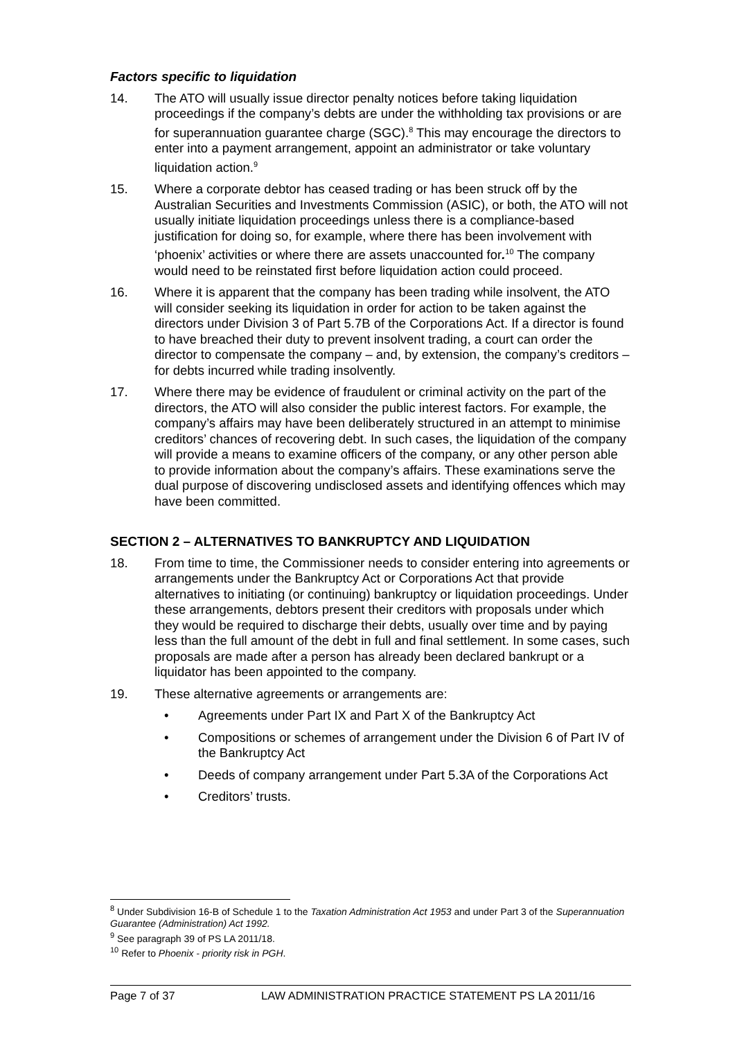Factors specific to liquidation
14. The ATO will usually issue director penalty notices before taking liquidation proceedings if the company’s debts are under the withholding tax provisions or are for superannuation guarantee charge (SGC).<sup>8</sup> This may encourage the directors to enter into a payment arrangement, appoint an administrator or take voluntary liquidation action.<sup>9</sup>
15. Where a corporate debtor has ceased trading or has been struck off by the Australian Securities and Investments Commission (ASIC), or both, the ATO will not usually initiate liquidation proceedings unless there is a compliance-based justification for doing so, for example, where there has been involvement with ‘phoenix’ activities or where there are assets unaccounted for.<sup>10</sup> The company would need to be reinstated first before liquidation action could proceed.
16. Where it is apparent that the company has been trading while insolvent, the ATO will consider seeking its liquidation in order for action to be taken against the directors under Division 3 of Part 5.7B of the Corporations Act. If a director is found to have breached their duty to prevent insolvent trading, a court can order the director to compensate the company – and, by extension, the company’s creditors – for debts incurred while trading insolvently.
17. Where there may be evidence of fraudulent or criminal activity on the part of the directors, the ATO will also consider the public interest factors. For example, the company’s affairs may have been deliberately structured in an attempt to minimise creditors’ chances of recovering debt. In such cases, the liquidation of the company will provide a means to examine officers of the company, or any other person able to provide information about the company’s affairs. These examinations serve the dual purpose of discovering undisclosed assets and identifying offences which may have been committed.
SECTION 2 – ALTERNATIVES TO BANKRUPTCY AND LIQUIDATION
18. From time to time, the Commissioner needs to consider entering into agreements or arrangements under the Bankruptcy Act or Corporations Act that provide alternatives to initiating (or continuing) bankruptcy or liquidation proceedings. Under these arrangements, debtors present their creditors with proposals under which they would be required to discharge their debts, usually over time and by paying less than the full amount of the debt in full and final settlement. In some cases, such proposals are made after a person has already been declared bankrupt or a liquidator has been appointed to the company.
19. These alternative agreements or arrangements are:
• Agreements under Part IX and Part X of the Bankruptcy Act
• Compositions or schemes of arrangement under the Division 6 of Part IV of the Bankruptcy Act
• Deeds of company arrangement under Part 5.3A of the Corporations Act
• Creditors’ trusts.
<sup>8</sup> Under Subdivision 16-B of Schedule 1 to the Taxation Administration Act 1953 and under Part 3 of the Superannuation Guarantee (Administration) Act 1992.
<sup>9</sup> See paragraph 39 of PS LA 2011/18.
<sup>10</sup> Refer to Phoenix - priority risk in PGH.
Page 7 of 37 LAW ADMINISTRATION PRACTICE STATEMENT PS LA 2011/16